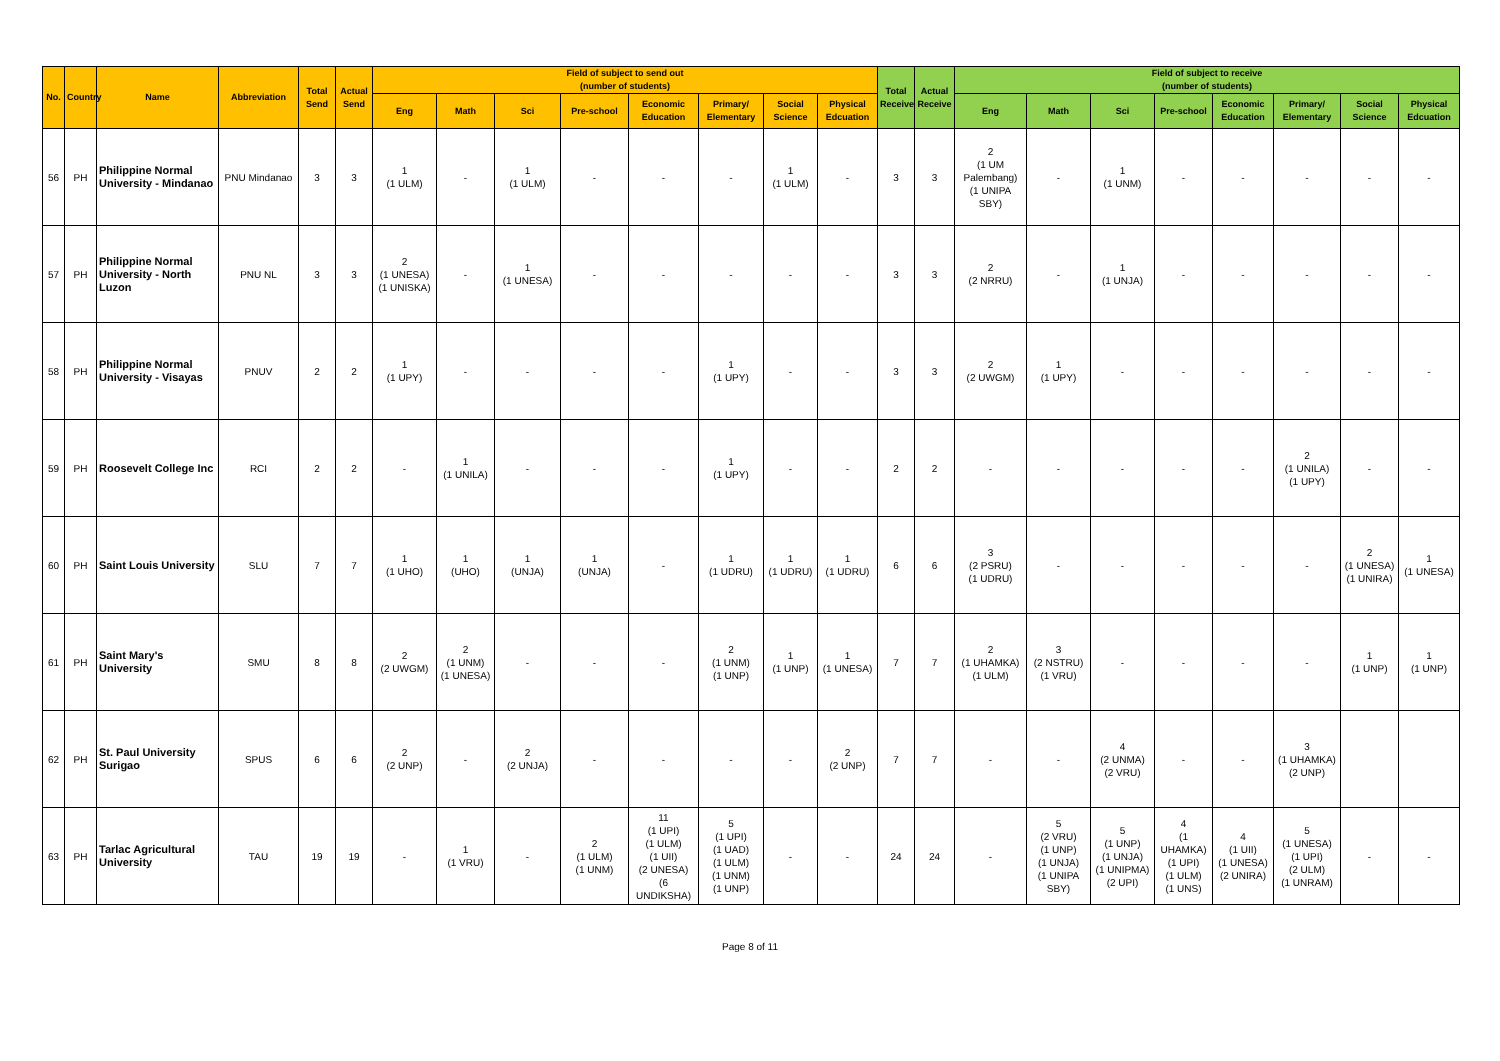| No. | Country | Name | Abbreviation | Total Send | Actual Send | Field of subject to send out (number of students) | | | | | | | | Total Receive | Actual Receive | Field of subject to receive (number of students) | | | | | | | |
| --- | --- | --- | --- | --- | --- | --- | --- | --- | --- | --- | --- | --- | --- | --- | --- | --- | --- | --- | --- | --- | --- | --- | --- |
| | | | | | | Eng | Math | Sci | Pre-school | Economic Education | Primary/ Elementary | Social Science | Physical Edcuation | | | Eng | Math | Sci | Pre-school | Economic Education | Primary/ Elementary | Social Science | Physical Edcuation |
| 56 | PH | Philippine Normal University - Mindanao | PNU Mindanao | 3 | 3 | 1 (1 ULM) | - | 1 (1 ULM) | - | - | - | 1 (1 ULM) | - | 3 | 3 | 2 (1 UM Palembang) (1 UNIPA SBY) | - | 1 (1 UNM) | - | - | - | - | - |
| 57 | PH | Philippine Normal University - North Luzon | PNU NL | 3 | 3 | 2 (1 UNESA) (1 UNISKA) | - | 1 (1 UNESA) | - | - | - | - | - | 3 | 3 | 2 (2 NRRU) | - | 1 (1 UNJA) | - | - | - | - | - |
| 58 | PH | Philippine Normal University - Visayas | PNUV | 2 | 2 | 1 (1 UPY) | - | - | - | - | 1 (1 UPY) | - | - | 3 | 3 | 2 (2 UWGM) | 1 (1 UPY) | - | - | - | - | - | - |
| 59 | PH | Roosevelt College Inc | RCI | 2 | 2 | - | 1 (1 UNILA) | - | - | - | 1 (1 UPY) | - | - | 2 | 2 | - | - | - | - | - | 2 (1 UNILA) (1 UPY) | - | - |
| 60 | PH | Saint Louis University | SLU | 7 | 7 | 1 (1 UHO) | 1 (UHO) | 1 (UNJA) | 1 (UNJA) | - | 1 (1 UDRU) | 1 (1 UDRU) | 1 (1 UDRU) | 6 | 6 | 3 (2 PSRU) (1 UDRU) | - | - | - | - | - | 2 (1 UNESA) (1 UNIRA) | 1 (1 UNESA) |
| 61 | PH | Saint Mary's University | SMU | 8 | 8 | 2 (2 UWGM) | 2 (1 UNM) (1 UNESA) | - | - | - | 2 (1 UNM) (1 UNP) | 1 (1 UNP) | 1 (1 UNESA) | 7 | 7 | 2 (1 UHAMKA) (1 ULM) | 3 (2 NSTRU) (1 VRU) | - | - | - | - | 1 (1 UNP) | 1 (1 UNP) |
| 62 | PH | St. Paul University Surigao | SPUS | 6 | 6 | 2 (2 UNP) | - | 2 (2 UNJA) | - | - | - | - | 2 (2 UNP) | 7 | 7 | - | - | 4 (2 UNMA) (2 VRU) | - | - | 3 (1 UHAMKA) (2 UNP) | | |
| 63 | PH | Tarlac Agricultural University | TAU | 19 | 19 | - | 1 (1 VRU) | - | 2 (1 ULM) (1 UNM) | 11 (1 UPI) (1 ULM) (1 UII) (2 UNESA) (6 UNDIKSHA) | 5 (1 UPI) (1 UAD) (1 ULM) (1 UNM) (1 UNP) | - | - | 24 | 24 | - | 5 (2 VRU) (1 UNP) (1 UNJA) (1 UNIPA SBY) | 5 (1 UNP) (1 UNJA) (1 UNIPMA) (2 UPI) | 4 (1 UHAMKA) (1 UPI) (1 ULM) (1 UNS) | 4 (1 UII) (1 UNESA) (2 UNIRA) | 5 (1 UNESA) (1 UPI) (2 ULM) (1 UNRAM) | - | - |
Page 8 of 11